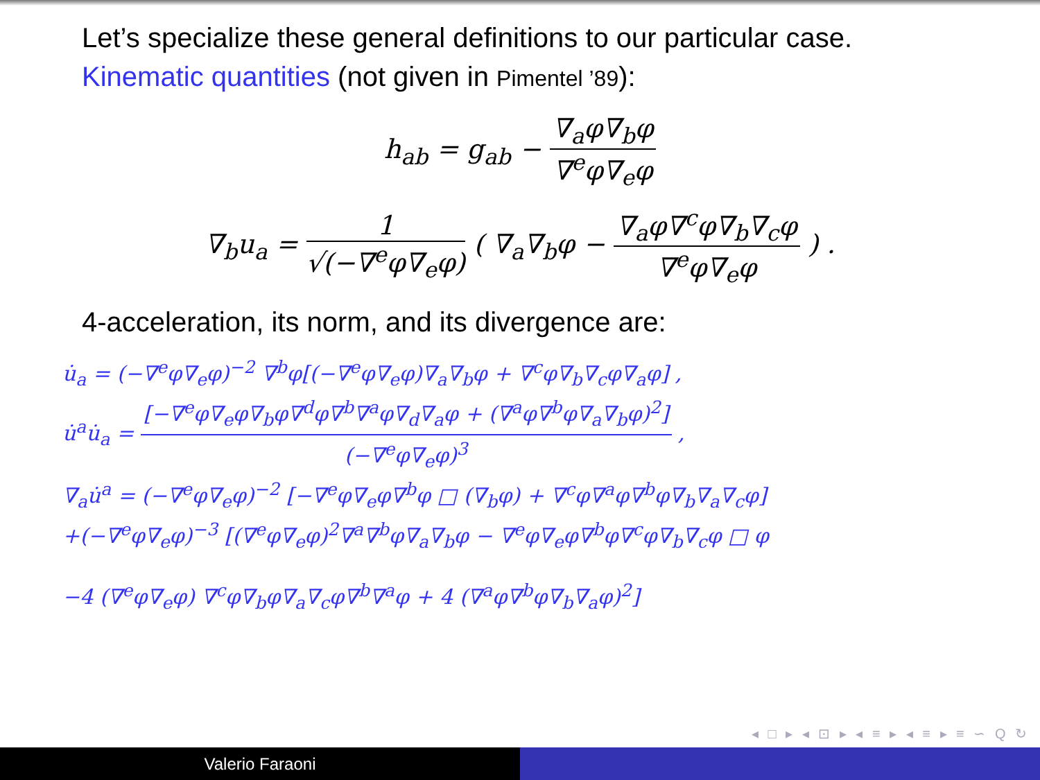Let’s specialize these general definitions to our particular case.
Kinematic quantities (not given in Pimentel ’89):
h<sub>ab</sub> = g<sub>ab</sub> − ∇<sub>a</sub>φ∇<sub>b</sub>φ ∇<sup>e</sup>φ∇<sub>e</sub>φ
∇<sub>b</sub>u<sub>a</sub> = 1 √(−∇<sup>e</sup>φ∇<sub>e</sub>φ) ( ∇<sub>a</sub>∇<sub>b</sub>φ − ∇<sub>a</sub>φ∇<sup>c</sup>φ∇<sub>b</sub>∇<sub>c</sub>φ ∇<sup>e</sup>φ∇<sub>e</sub>φ ) .
4-acceleration, its norm, and its divergence are:
u̇<sub>a</sub> = (−∇<sup>e</sup>φ∇<sub>e</sub>φ)<sup>−2</sup> ∇<sup>b</sup>φ[(−∇<sup>e</sup>φ∇<sub>e</sub>φ)∇<sub>a</sub>∇<sub>b</sub>φ + ∇<sup>c</sup>φ∇<sub>b</sub>∇<sub>c</sub>φ∇<sub>a</sub>φ] ,
u̇<sup>a</sup>u̇<sub>a</sub> = [−∇<sup>e</sup>φ∇<sub>e</sub>φ∇<sub>b</sub>φ∇<sup>d</sup>φ∇<sup>b</sup>∇<sup>a</sup>φ∇<sub>d</sub>∇<sub>a</sub>φ + (∇<sup>a</sup>φ∇<sup>b</sup>φ∇<sub>a</sub>∇<sub>b</sub>φ)<sup>2</sup>] (−∇<sup>e</sup>φ∇<sub>e</sub>φ)<sup>3</sup> ,
∇<sub>a</sub>u̇<sup>a</sup> = (−∇<sup>e</sup>φ∇<sub>e</sub>φ)<sup>−2</sup> [−∇<sup>e</sup>φ∇<sub>e</sub>φ∇<sup>b</sup>φ □ (∇<sub>b</sub>φ) + ∇<sup>c</sup>φ∇<sup>a</sup>φ∇<sup>b</sup>φ∇<sub>b</sub>∇<sub>a</sub>∇<sub>c</sub>φ]
+(−∇<sup>e</sup>φ∇<sub>e</sub>φ)<sup>−3</sup> [(∇<sup>e</sup>φ∇<sub>e</sub>φ)<sup>2</sup>∇<sup>a</sup>∇<sup>b</sup>φ∇<sub>a</sub>∇<sub>b</sub>φ − ∇<sup>e</sup>φ∇<sub>e</sub>φ∇<sup>b</sup>φ∇<sup>c</sup>φ∇<sub>b</sub>∇<sub>c</sub>φ □ φ
−4 (∇<sup>e</sup>φ∇<sub>e</sub>φ) ∇<sup>c</sup>φ∇<sub>b</sub>φ∇<sub>a</sub>∇<sub>c</sub>φ∇<sup>b</sup>∇<sup>a</sup>φ + 4 (∇<sup>a</sup>φ∇<sup>b</sup>φ∇<sub>b</sub>∇<sub>a</sub>φ)<sup>2</sup>]
◂ □ ▸ ◂ ⊡ ▸ ◂ ≡ ▸ ◂ ≡ ▸ ≡ ∽ Q ↻
Valerio Faraoni